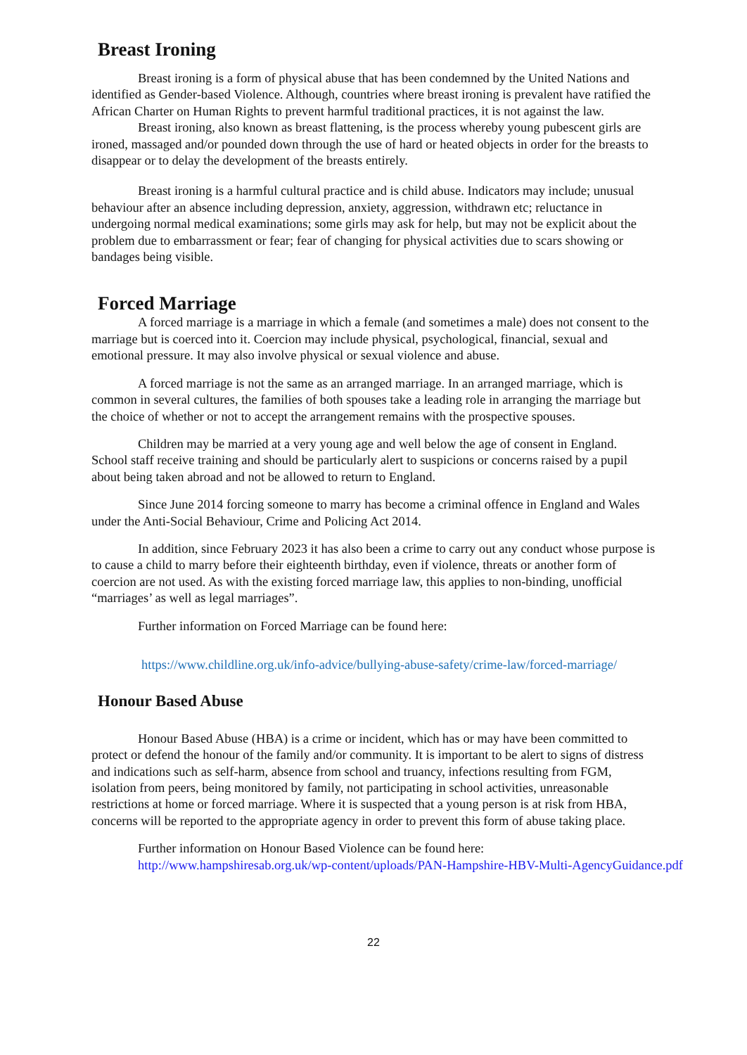Breast Ironing
Breast ironing is a form of physical abuse that has been condemned by the United Nations and identified as Gender-based Violence. Although, countries where breast ironing is prevalent have ratified the African Charter on Human Rights to prevent harmful traditional practices, it is not against the law.
Breast ironing, also known as breast flattening, is the process whereby young pubescent girls are ironed, massaged and/or pounded down through the use of hard or heated objects in order for the breasts to disappear or to delay the development of the breasts entirely.
Breast ironing is a harmful cultural practice and is child abuse. Indicators may include; unusual behaviour after an absence including depression, anxiety, aggression, withdrawn etc; reluctance in undergoing normal medical examinations; some girls may ask for help, but may not be explicit about the problem due to embarrassment or fear; fear of changing for physical activities due to scars showing or bandages being visible.
Forced Marriage
A forced marriage is a marriage in which a female (and sometimes a male) does not consent to the marriage but is coerced into it. Coercion may include physical, psychological, financial, sexual and emotional pressure. It may also involve physical or sexual violence and abuse.
A forced marriage is not the same as an arranged marriage. In an arranged marriage, which is common in several cultures, the families of both spouses take a leading role in arranging the marriage but the choice of whether or not to accept the arrangement remains with the prospective spouses.
Children may be married at a very young age and well below the age of consent in England. School staff receive training and should be particularly alert to suspicions or concerns raised by a pupil about being taken abroad and not be allowed to return to England.
Since June 2014 forcing someone to marry has become a criminal offence in England and Wales under the Anti-Social Behaviour, Crime and Policing Act 2014.
In addition, since February 2023 it has also been a crime to carry out any conduct whose purpose is to cause a child to marry before their eighteenth birthday, even if violence, threats or another form of coercion are not used. As with the existing forced marriage law, this applies to non-binding, unofficial “marriages’ as well as legal marriages”.
Further information on Forced Marriage can be found here:
https://www.childline.org.uk/info-advice/bullying-abuse-safety/crime-law/forced-marriage/
Honour Based Abuse
Honour Based Abuse (HBA) is a crime or incident, which has or may have been committed to protect or defend the honour of the family and/or community. It is important to be alert to signs of distress and indications such as self-harm, absence from school and truancy, infections resulting from FGM, isolation from peers, being monitored by family, not participating in school activities, unreasonable restrictions at home or forced marriage. Where it is suspected that a young person is at risk from HBA, concerns will be reported to the appropriate agency in order to prevent this form of abuse taking place.
Further information on Honour Based Violence can be found here:
http://www.hampshiresab.org.uk/wp-content/uploads/PAN-Hampshire-HBV-Multi-AgencyGuidance.pdf
22